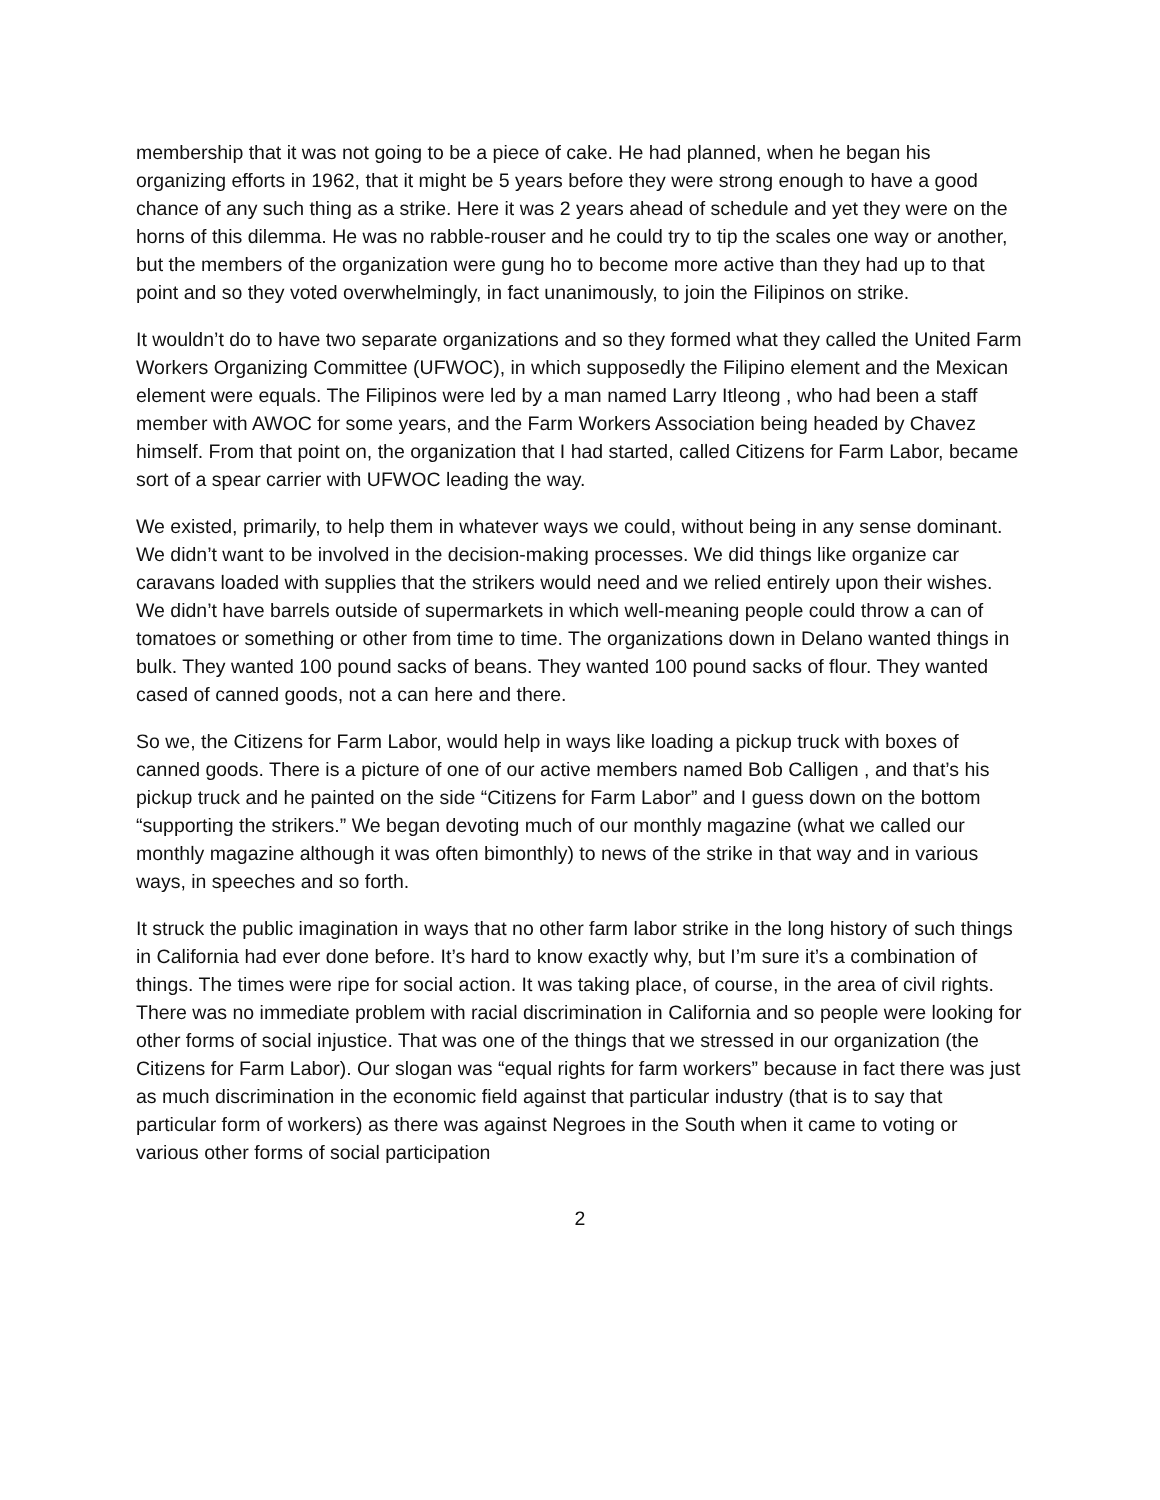membership that it was not going to be a piece of cake. He had planned, when he began his organizing efforts in 1962, that it might be 5 years before they were strong enough to have a good chance of any such thing as a strike. Here it was 2 years ahead of schedule and yet they were on the horns of this dilemma. He was no rabble-rouser and he could try to tip the scales one way or another, but the members of the organization were gung ho to become more active than they had up to that point and so they voted overwhelmingly, in fact unanimously, to join the Filipinos on strike.
It wouldn’t do to have two separate organizations and so they formed what they called the United Farm Workers Organizing Committee (UFWOC), in which supposedly the Filipino element and the Mexican element were equals. The Filipinos were led by a man named Larry Itleong , who had been a staff member with AWOC for some years, and the Farm Workers Association being headed by Chavez himself. From that point on, the organization that I had started, called Citizens for Farm Labor, became sort of a spear carrier with UFWOC leading the way.
We existed, primarily, to help them in whatever ways we could, without being in any sense dominant. We didn’t want to be involved in the decision-making processes. We did things like organize car caravans loaded with supplies that the strikers would need and we relied entirely upon their wishes. We didn’t have barrels outside of supermarkets in which well-meaning people could throw a can of tomatoes or something or other from time to time. The organizations down in Delano wanted things in bulk. They wanted 100 pound sacks of beans. They wanted 100 pound sacks of flour. They wanted cased of canned goods, not a can here and there.
So we, the Citizens for Farm Labor, would help in ways like loading a pickup truck with boxes of canned goods. There is a picture of one of our active members named Bob Calligen , and that’s his pickup truck and he painted on the side “Citizens for Farm Labor” and I guess down on the bottom “supporting the strikers.” We began devoting much of our monthly magazine (what we called our monthly magazine although it was often bimonthly) to news of the strike in that way and in various ways, in speeches and so forth.
It struck the public imagination in ways that no other farm labor strike in the long history of such things in California had ever done before. It’s hard to know exactly why, but I’m sure it’s a combination of things. The times were ripe for social action. It was taking place, of course, in the area of civil rights. There was no immediate problem with racial discrimination in California and so people were looking for other forms of social injustice. That was one of the things that we stressed in our organization (the Citizens for Farm Labor). Our slogan was “equal rights for farm workers” because in fact there was just as much discrimination in the economic field against that particular industry (that is to say that particular form of workers) as there was against Negroes in the South when it came to voting or various other forms of social participation
2